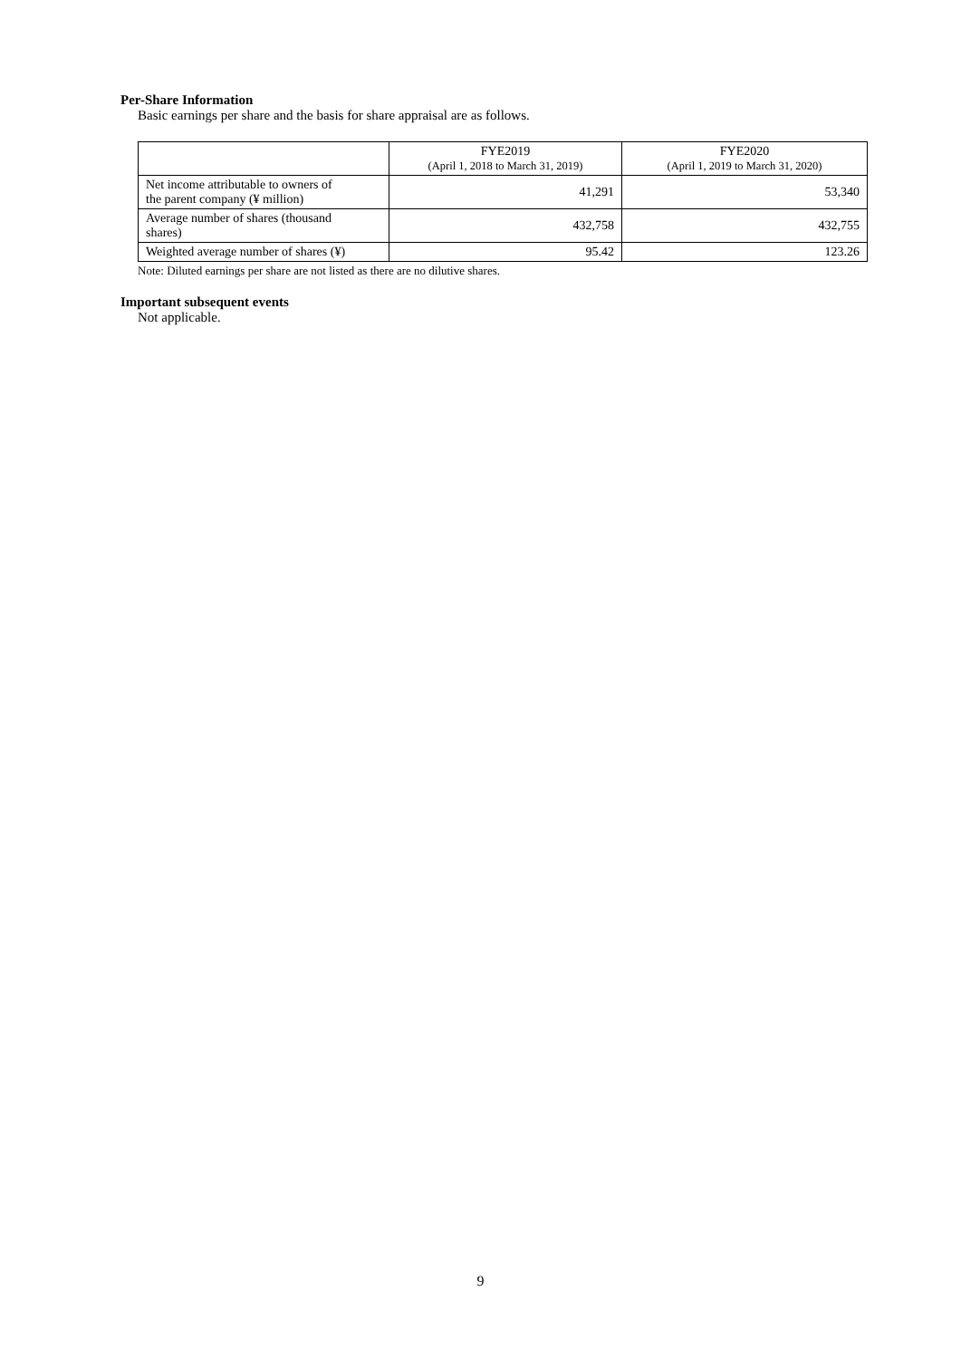Per-Share Information
Basic earnings per share and the basis for share appraisal are as follows.
| | FYE2019 (April 1, 2018 to March 31, 2019) | FYE2020 (April 1, 2019 to March 31, 2020) |
| --- | --- | --- |
| Net income attributable to owners of the parent company (¥ million) | 41,291 | 53,340 |
| Average number of shares (thousand shares) | 432,758 | 432,755 |
| Weighted average number of shares (¥) | 95.42 | 123.26 |
Note: Diluted earnings per share are not listed as there are no dilutive shares.
Important subsequent events
Not applicable.
9